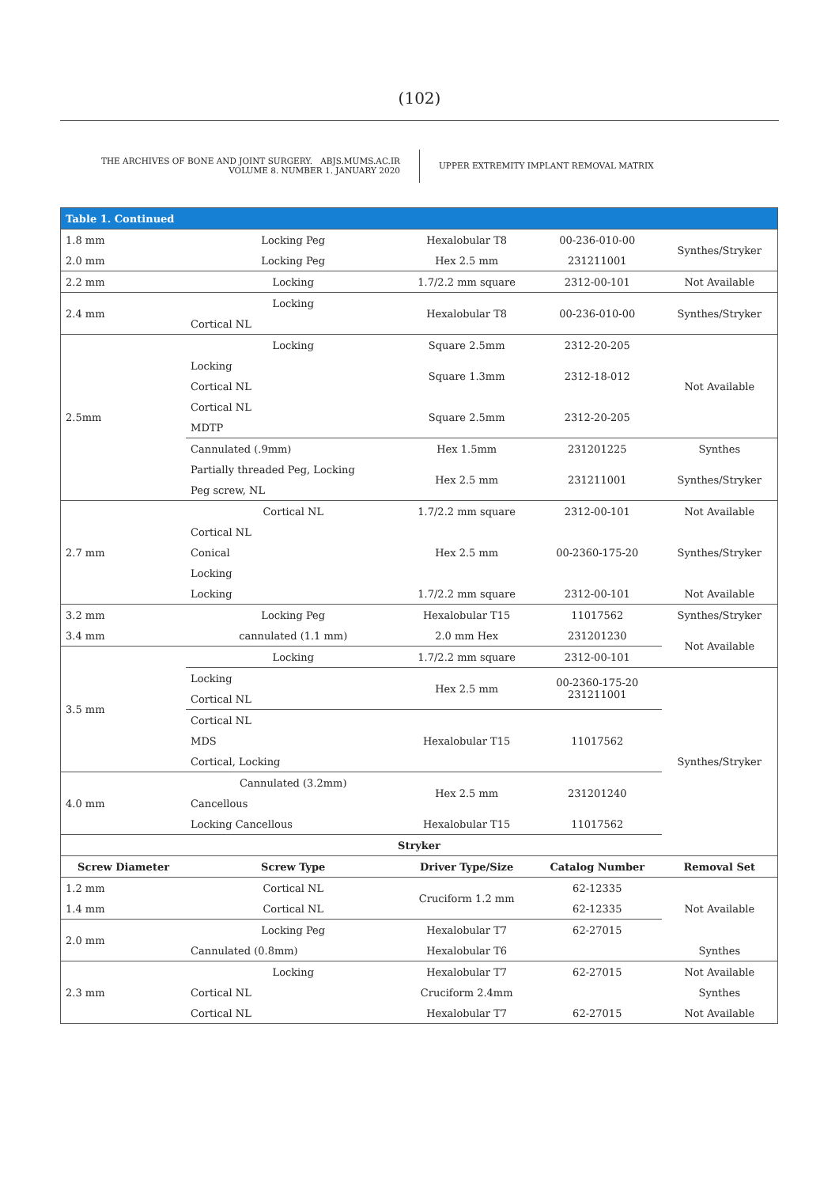(102)
THE ARCHIVES OF BONE AND JOINT SURGERY. ABJS.MUMS.AC.IR
VOLUME 8. NUMBER 1. JANUARY 2020
UPPER EXTREMITY IMPLANT REMOVAL MATRIX
| Table 1. Continued | | | | |
| --- | --- | --- | --- | --- |
| 1.8 mm | Locking Peg | Hexalobular T8 | 00-236-010-00 | Synthes/Stryker |
| 2.0 mm | Locking Peg | Hex 2.5 mm | 231211001 | |
| 2.2 mm | Locking | 1.7/2.2 mm square | 2312-00-101 | Not Available |
| 2.4 mm | Locking | Hexalobular T8 | 00-236-010-00 | Synthes/Stryker |
| | Cortical NL | | | |
| 2.5mm | Locking | Square 2.5mm | 2312-20-205 | Not Available |
| | Locking | Square 1.3mm | 2312-18-012 | |
| | Cortical NL | | | |
| | Cortical NL | Square 2.5mm | 2312-20-205 | |
| | MDTP | | | |
| | Cannulated (.9mm) | Hex 1.5mm | 231201225 | Synthes |
| | Partially threaded Peg, Locking | Hex 2.5 mm | 231211001 | Synthes/Stryker |
| | Peg screw, NL | | | |
| 2.7 mm | Cortical NL | 1.7/2.2 mm square | 2312-00-101 | Not Available |
| | Cortical NL | Hex 2.5 mm | 00-2360-175-20 | Synthes/Stryker |
| | Conical | | | |
| | Locking | | | |
| | Locking | 1.7/2.2 mm square | 2312-00-101 | Not Available |
| 3.2 mm | Locking Peg | Hexalobular T15 | 11017562 | Synthes/Stryker |
| 3.4 mm | cannulated (1.1 mm) | 2.0 mm Hex | 231201230 | Not Available |
| 3.5 mm | Locking | 1.7/2.2 mm square | 2312-00-101 | |
| | Locking | Hex 2.5 mm | 00-2360-175-20 231211001 | Synthes/Stryker |
| | Cortical NL | | | |
| | Cortical NL | Hexalobular T15 | 11017562 | |
| | MDS | | | |
| | Cortical, Locking | | | |
| 4.0 mm | Cannulated (3.2mm) | Hex 2.5 mm | 231201240 | |
| | Cancellous | | | |
| | Locking Cancellous | Hexalobular T15 | 11017562 | |
| Stryker | | | | |
| Screw Diameter | Screw Type | Driver Type/Size | Catalog Number | Removal Set |
| 1.2 mm | Cortical NL | Cruciform 1.2 mm | 62-12335 | Not Available |
| 1.4 mm | Cortical NL | | 62-12335 | |
| 2.0 mm | Locking Peg | Hexalobular T7 | 62-27015 | |
| | Cannulated (0.8mm) | Hexalobular T6 | | Synthes |
| 2.3 mm | Locking | Hexalobular T7 | 62-27015 | Not Available |
| | Cortical NL | Cruciform 2.4mm | | Synthes |
| | Cortical NL | Hexalobular T7 | 62-27015 | Not Available |